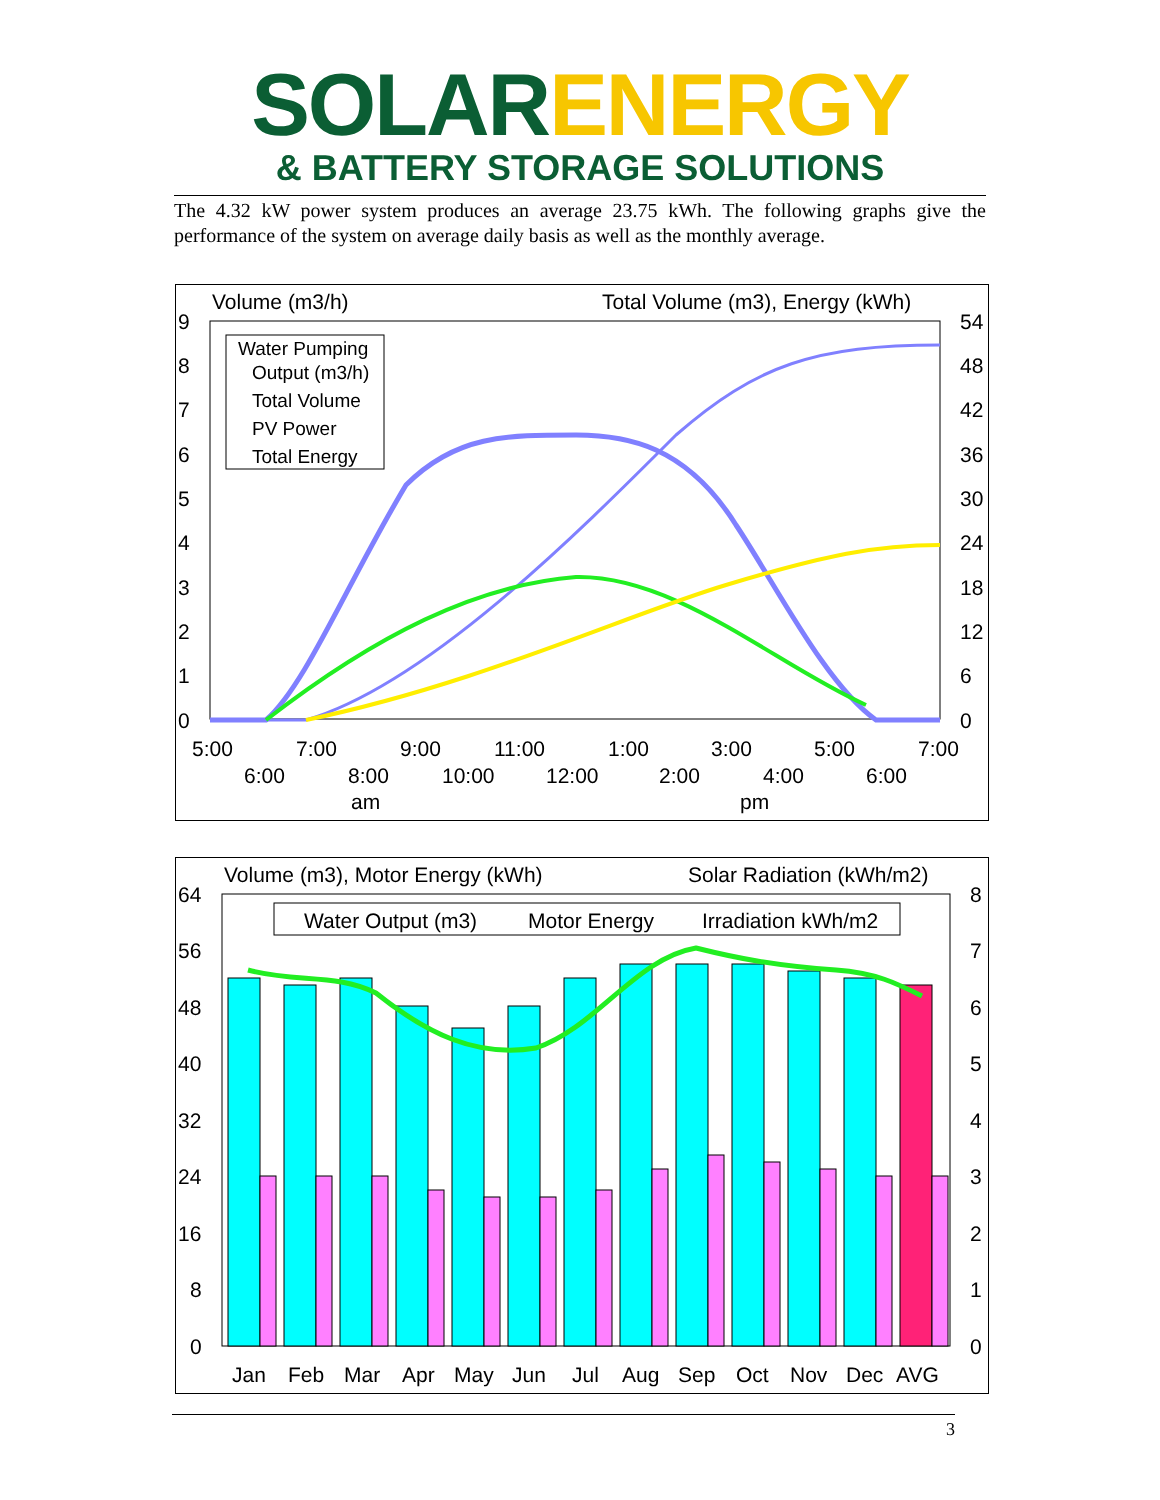SOLAR ENERGY
& BATTERY STORAGE SOLUTIONS
The 4.32 kW power system produces an average 23.75 kWh. The following graphs give the performance of the system on average daily basis as well as the monthly average.
Volume (m3/h)
Total Volume (m3), Energy (kWh)
9
8
7
6
5
4
3
2
1
0
54
48
42
36
30
24
18
12
6
0
Water Pumping
Output (m3/h)
Total Volume
PV Power
Total Energy
5:00
7:00
9:00
11:00
1:00
3:00
5:00
7:00
6:00
8:00
10:00
12:00
2:00
4:00
6:00
am
pm
Volume (m3), Motor Energy (kWh)
Solar Radiation (kWh/m2)
64
56
48
40
32
24
16
8
0
8
7
6
5
4
3
2
1
0
Water Output (m3)
Motor Energy
Irradiation kWh/m2
Jan
Feb
Mar
Apr
May
Jun
Jul
Aug
Sep
Oct
Nov
Dec
AVG
3